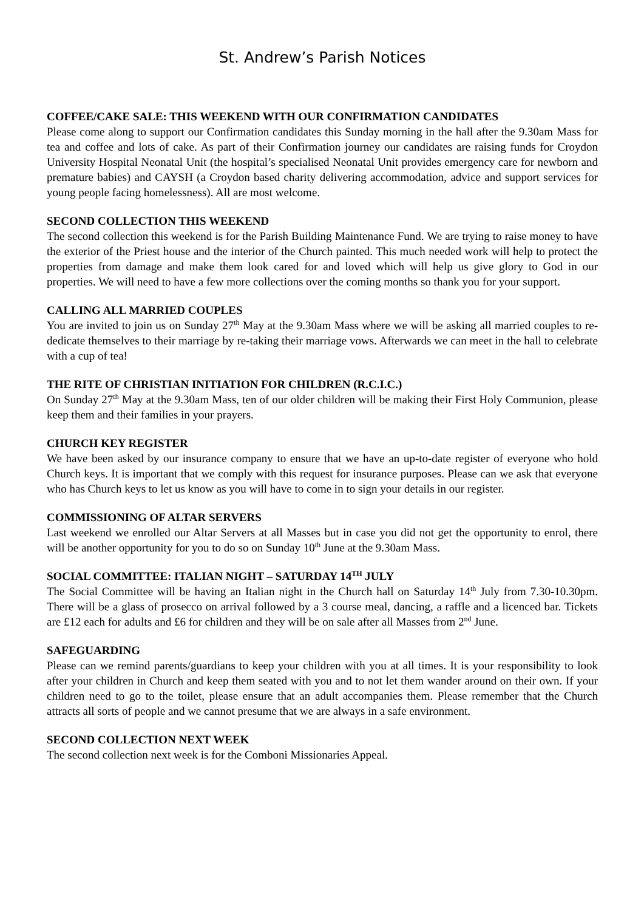St. Andrew’s Parish Notices
COFFEE/CAKE SALE: THIS WEEKEND WITH OUR CONFIRMATION CANDIDATES
Please come along to support our Confirmation candidates this Sunday morning in the hall after the 9.30am Mass for tea and coffee and lots of cake. As part of their Confirmation journey our candidates are raising funds for Croydon University Hospital Neonatal Unit (the hospital’s specialised Neonatal Unit provides emergency care for newborn and premature babies) and CAYSH (a Croydon based charity delivering accommodation, advice and support services for young people facing homelessness). All are most welcome.
SECOND COLLECTION THIS WEEKEND
The second collection this weekend is for the Parish Building Maintenance Fund. We are trying to raise money to have the exterior of the Priest house and the interior of the Church painted. This much needed work will help to protect the properties from damage and make them look cared for and loved which will help us give glory to God in our properties. We will need to have a few more collections over the coming months so thank you for your support.
CALLING ALL MARRIED COUPLES
You are invited to join us on Sunday 27<sup>th</sup> May at the 9.30am Mass where we will be asking all married couples to re-dedicate themselves to their marriage by re-taking their marriage vows. Afterwards we can meet in the hall to celebrate with a cup of tea!
THE RITE OF CHRISTIAN INITIATION FOR CHILDREN (R.C.I.C.)
On Sunday 27<sup>th</sup> May at the 9.30am Mass, ten of our older children will be making their First Holy Communion, please keep them and their families in your prayers.
CHURCH KEY REGISTER
We have been asked by our insurance company to ensure that we have an up-to-date register of everyone who hold Church keys. It is important that we comply with this request for insurance purposes. Please can we ask that everyone who has Church keys to let us know as you will have to come in to sign your details in our register.
COMMISSIONING OF ALTAR SERVERS
Last weekend we enrolled our Altar Servers at all Masses but in case you did not get the opportunity to enrol, there will be another opportunity for you to do so on Sunday 10<sup>th</sup> June at the 9.30am Mass.
SOCIAL COMMITTEE: ITALIAN NIGHT – SATURDAY 14<sup>TH</sup> JULY
The Social Committee will be having an Italian night in the Church hall on Saturday 14<sup>th</sup> July from 7.30-10.30pm. There will be a glass of prosecco on arrival followed by a 3 course meal, dancing, a raffle and a licenced bar. Tickets are £12 each for adults and £6 for children and they will be on sale after all Masses from 2<sup>nd</sup> June.
SAFEGUARDING
Please can we remind parents/guardians to keep your children with you at all times. It is your responsibility to look after your children in Church and keep them seated with you and to not let them wander around on their own. If your children need to go to the toilet, please ensure that an adult accompanies them. Please remember that the Church attracts all sorts of people and we cannot presume that we are always in a safe environment.
SECOND COLLECTION NEXT WEEK
The second collection next week is for the Comboni Missionaries Appeal.